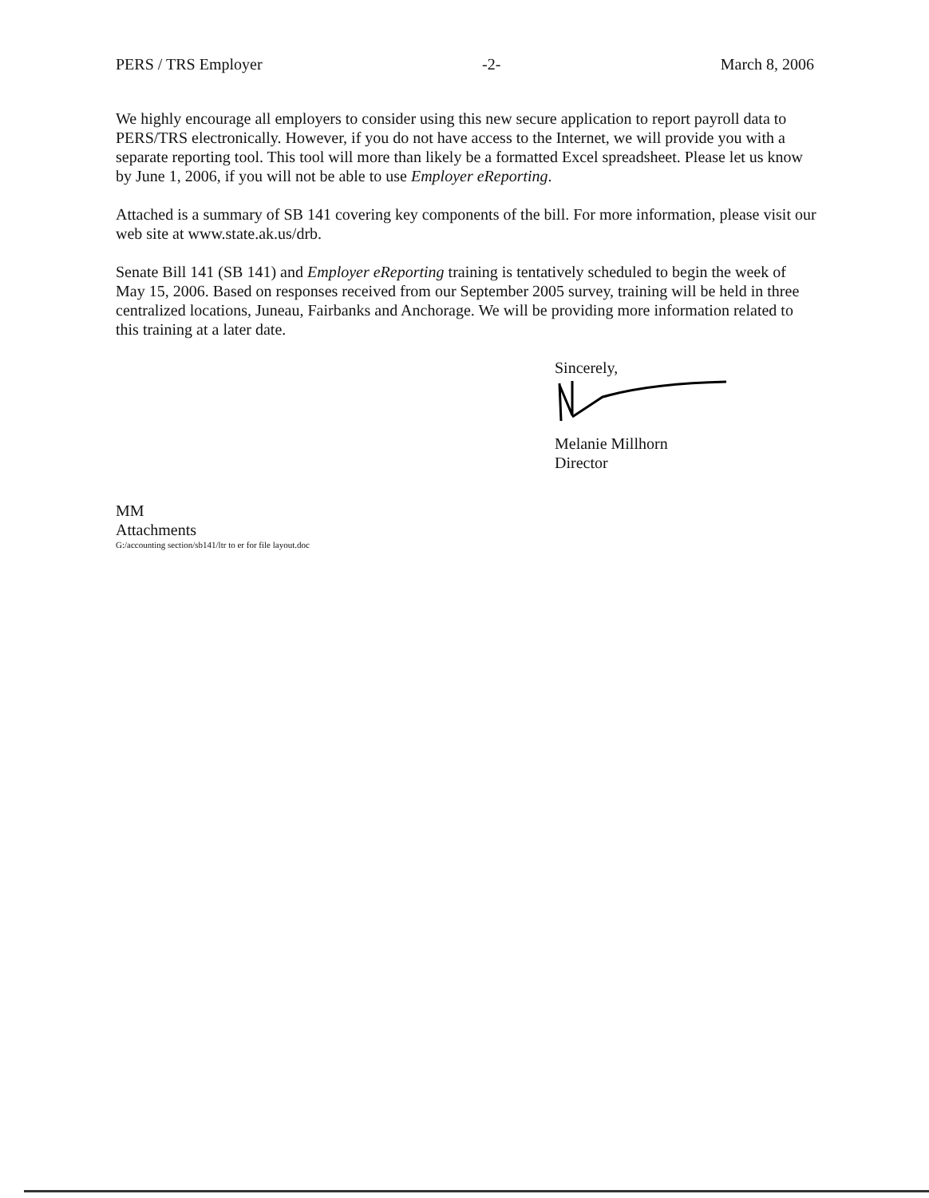PERS / TRS Employer -2- March 8, 2006
We highly encourage all employers to consider using this new secure application to report payroll data to PERS/TRS electronically. However, if you do not have access to the Internet, we will provide you with a separate reporting tool. This tool will more than likely be a formatted Excel spreadsheet. Please let us know by June 1, 2006, if you will not be able to use Employer eReporting.
Attached is a summary of SB 141 covering key components of the bill. For more information, please visit our web site at www.state.ak.us/drb.
Senate Bill 141 (SB 141) and Employer eReporting training is tentatively scheduled to begin the week of May 15, 2006. Based on responses received from our September 2005 survey, training will be held in three centralized locations, Juneau, Fairbanks and Anchorage. We will be providing more information related to this training at a later date.
Sincerely,
Melanie Millhorn
Director
MM
Attachments
G:/accounting section/sb141/ltr to er for file layout.doc